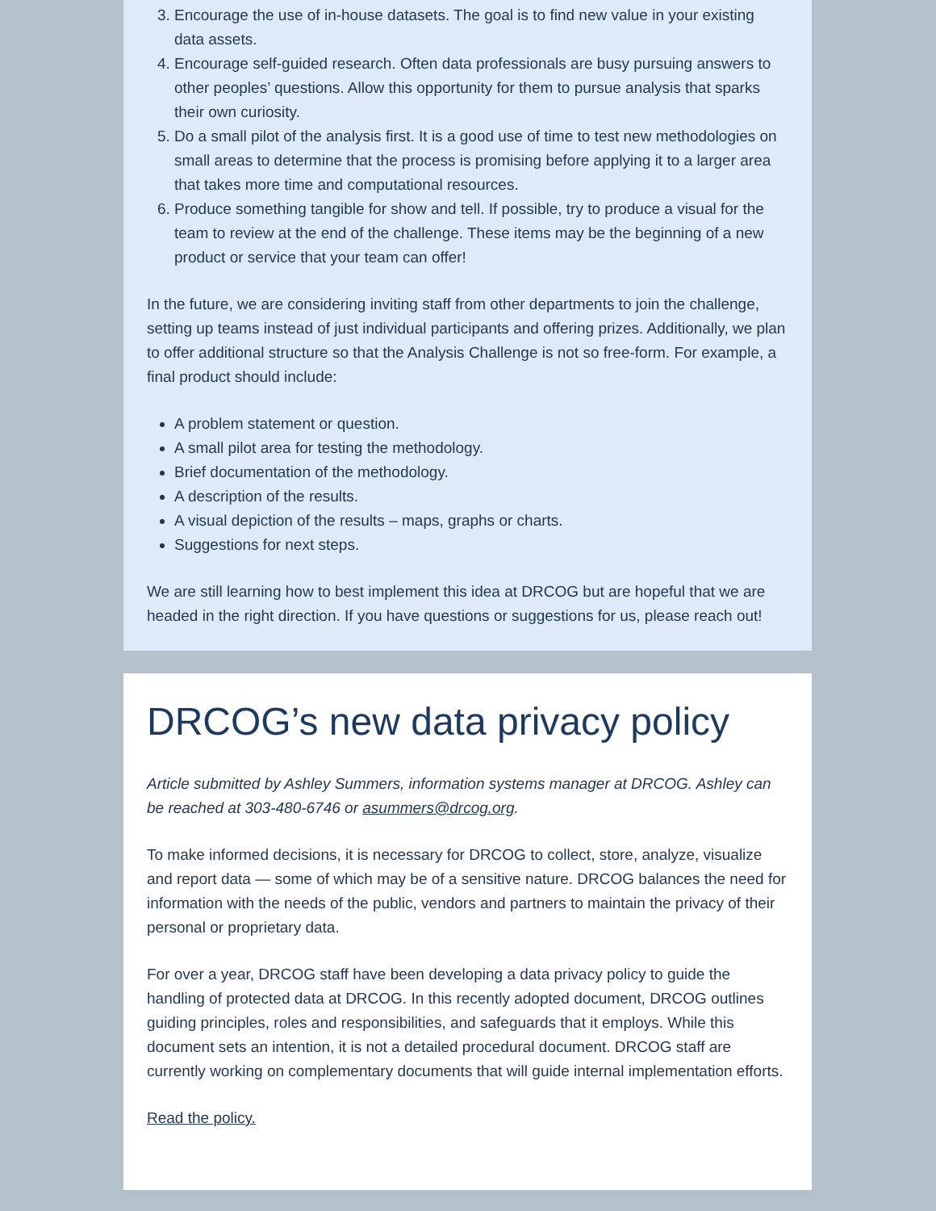3. Encourage the use of in-house datasets. The goal is to find new value in your existing data assets.
4. Encourage self-guided research. Often data professionals are busy pursuing answers to other peoples’ questions. Allow this opportunity for them to pursue analysis that sparks their own curiosity.
5. Do a small pilot of the analysis first. It is a good use of time to test new methodologies on small areas to determine that the process is promising before applying it to a larger area that takes more time and computational resources.
6. Produce something tangible for show and tell. If possible, try to produce a visual for the team to review at the end of the challenge. These items may be the beginning of a new product or service that your team can offer!
In the future, we are considering inviting staff from other departments to join the challenge, setting up teams instead of just individual participants and offering prizes. Additionally, we plan to offer additional structure so that the Analysis Challenge is not so free-form. For example, a final product should include:
A problem statement or question.
A small pilot area for testing the methodology.
Brief documentation of the methodology.
A description of the results.
A visual depiction of the results – maps, graphs or charts.
Suggestions for next steps.
We are still learning how to best implement this idea at DRCOG but are hopeful that we are headed in the right direction. If you have questions or suggestions for us, please reach out!
DRCOG’s new data privacy policy
Article submitted by Ashley Summers, information systems manager at DRCOG. Ashley can be reached at 303-480-6746 or asummers@drcog.org.
To make informed decisions, it is necessary for DRCOG to collect, store, analyze, visualize and report data — some of which may be of a sensitive nature. DRCOG balances the need for information with the needs of the public, vendors and partners to maintain the privacy of their personal or proprietary data.
For over a year, DRCOG staff have been developing a data privacy policy to guide the handling of protected data at DRCOG. In this recently adopted document, DRCOG outlines guiding principles, roles and responsibilities, and safeguards that it employs. While this document sets an intention, it is not a detailed procedural document. DRCOG staff are currently working on complementary documents that will guide internal implementation efforts.
Read the policy.